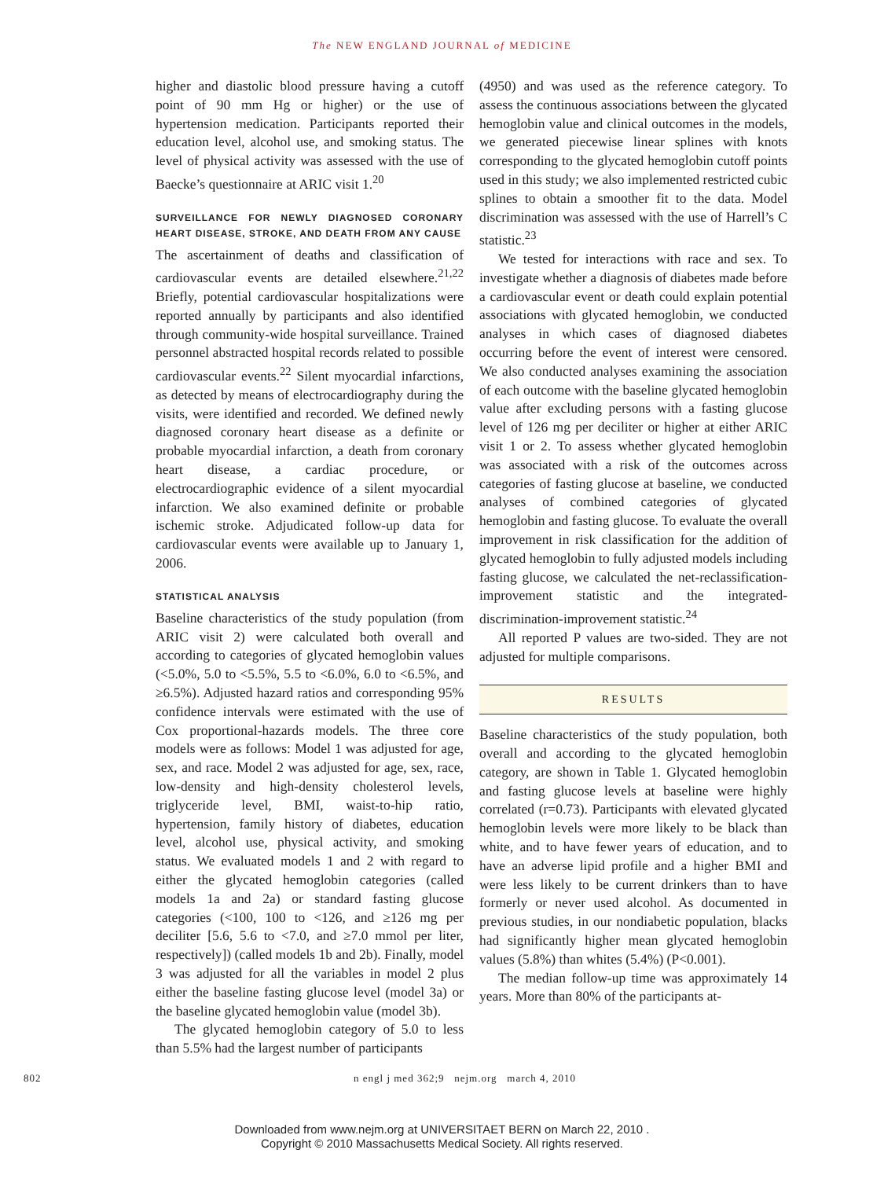The NEW ENGLAND JOURNAL of MEDICINE
higher and diastolic blood pressure having a cutoff point of 90 mm Hg or higher) or the use of hypertension medication. Participants reported their education level, alcohol use, and smoking status. The level of physical activity was assessed with the use of Baecke’s questionnaire at ARIC visit 1.<sup>20</sup>
SURVEILLANCE FOR NEWLY DIAGNOSED CORONARY HEART DISEASE, STROKE, AND DEATH FROM ANY CAUSE
The ascertainment of deaths and classification of cardiovascular events are detailed elsewhere.<sup>21,22</sup> Briefly, potential cardiovascular hospitalizations were reported annually by participants and also identified through community-wide hospital surveillance. Trained personnel abstracted hospital records related to possible cardiovascular events.<sup>22</sup> Silent myocardial infarctions, as detected by means of electrocardiography during the visits, were identified and recorded. We defined newly diagnosed coronary heart disease as a definite or probable myocardial infarction, a death from coronary heart disease, a cardiac procedure, or electrocardiographic evidence of a silent myocardial infarction. We also examined definite or probable ischemic stroke. Adjudicated follow-up data for cardiovascular events were available up to January 1, 2006.
STATISTICAL ANALYSIS
Baseline characteristics of the study population (from ARIC visit 2) were calculated both overall and according to categories of glycated hemoglobin values (<5.0%, 5.0 to <5.5%, 5.5 to <6.0%, 6.0 to <6.5%, and ≥6.5%). Adjusted hazard ratios and corresponding 95% confidence intervals were estimated with the use of Cox proportional-hazards models. The three core models were as follows: Model 1 was adjusted for age, sex, and race. Model 2 was adjusted for age, sex, race, low-density and high-density cholesterol levels, triglyceride level, BMI, waist-to-hip ratio, hypertension, family history of diabetes, education level, alcohol use, physical activity, and smoking status. We evaluated models 1 and 2 with regard to either the glycated hemoglobin categories (called models 1a and 2a) or standard fasting glucose categories (<100, 100 to <126, and ≥126 mg per deciliter [5.6, 5.6 to <7.0, and ≥7.0 mmol per liter, respectively]) (called models 1b and 2b). Finally, model 3 was adjusted for all the variables in model 2 plus either the baseline fasting glucose level (model 3a) or the baseline glycated hemoglobin value (model 3b).
The glycated hemoglobin category of 5.0 to less than 5.5% had the largest number of participants
(4950) and was used as the reference category. To assess the continuous associations between the glycated hemoglobin value and clinical outcomes in the models, we generated piecewise linear splines with knots corresponding to the glycated hemoglobin cutoff points used in this study; we also implemented restricted cubic splines to obtain a smoother fit to the data. Model discrimination was assessed with the use of Harrell’s C statistic.<sup>23</sup>
We tested for interactions with race and sex. To investigate whether a diagnosis of diabetes made before a cardiovascular event or death could explain potential associations with glycated hemoglobin, we conducted analyses in which cases of diagnosed diabetes occurring before the event of interest were censored. We also conducted analyses examining the association of each outcome with the baseline glycated hemoglobin value after excluding persons with a fasting glucose level of 126 mg per deciliter or higher at either ARIC visit 1 or 2. To assess whether glycated hemoglobin was associated with a risk of the outcomes across categories of fasting glucose at baseline, we conducted analyses of combined categories of glycated hemoglobin and fasting glucose. To evaluate the overall improvement in risk classification for the addition of glycated hemoglobin to fully adjusted models including fasting glucose, we calculated the net-reclassification-improvement statistic and the integrated-discrimination-improvement statistic.<sup>24</sup>
All reported P values are two-sided. They are not adjusted for multiple comparisons.
RESULTS
Baseline characteristics of the study population, both overall and according to the glycated hemoglobin category, are shown in Table 1. Glycated hemoglobin and fasting glucose levels at baseline were highly correlated (r=0.73). Participants with elevated glycated hemoglobin levels were more likely to be black than white, and to have fewer years of education, and to have an adverse lipid profile and a higher BMI and were less likely to be current drinkers than to have formerly or never used alcohol. As documented in previous studies, in our nondiabetic population, blacks had significantly higher mean glycated hemoglobin values (5.8%) than whites (5.4%) (P<0.001).
The median follow-up time was approximately 14 years. More than 80% of the participants at-
802 n engl j med 362;9 nejm.org march 4, 2010
Downloaded from www.nejm.org at UNIVERSITAET BERN on March 22, 2010 .
Copyright © 2010 Massachusetts Medical Society. All rights reserved.